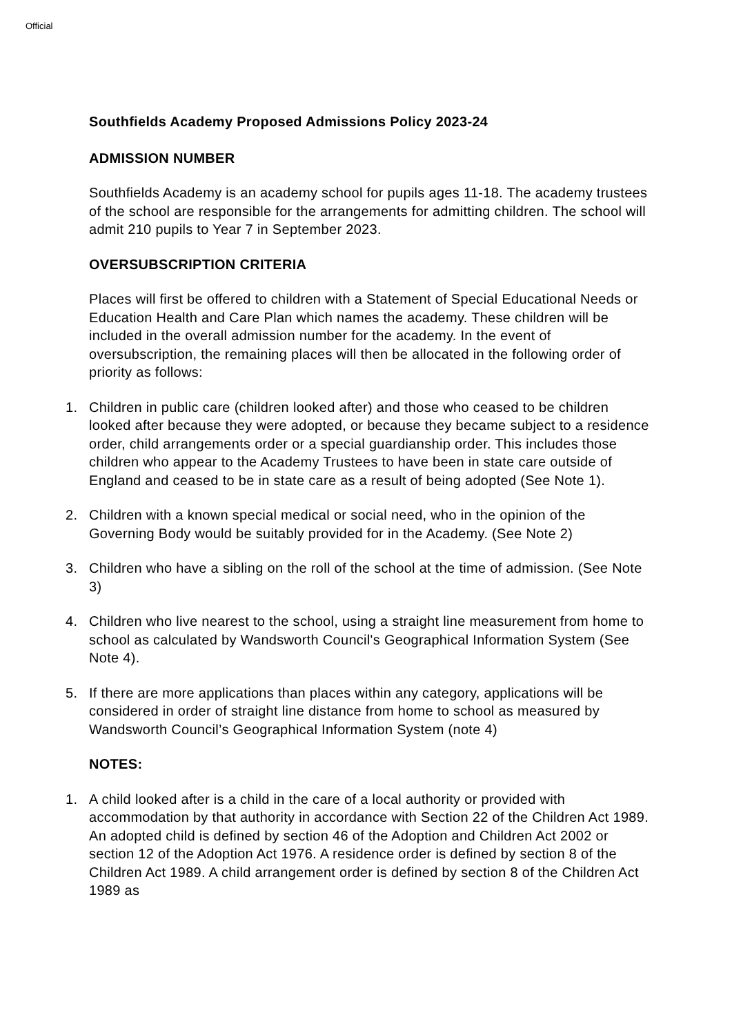Official
Southfields Academy Proposed Admissions Policy 2023-24
ADMISSION NUMBER
Southfields Academy is an academy school for pupils ages 11-18. The academy trustees of the school are responsible for the arrangements for admitting children. The school will admit 210 pupils to Year 7 in September 2023.
OVERSUBSCRIPTION CRITERIA
Places will first be offered to children with a Statement of Special Educational Needs or Education Health and Care Plan which names the academy. These children will be included in the overall admission number for the academy. In the event of oversubscription, the remaining places will then be allocated in the following order of priority as follows:
1. Children in public care (children looked after) and those who ceased to be children looked after because they were adopted, or because they became subject to a residence order, child arrangements order or a special guardianship order. This includes those children who appear to the Academy Trustees to have been in state care outside of England and ceased to be in state care as a result of being adopted (See Note 1).
2. Children with a known special medical or social need, who in the opinion of the Governing Body would be suitably provided for in the Academy. (See Note 2)
3. Children who have a sibling on the roll of the school at the time of admission. (See Note 3)
4. Children who live nearest to the school, using a straight line measurement from home to school as calculated by Wandsworth Council's Geographical Information System (See Note 4).
5. If there are more applications than places within any category, applications will be considered in order of straight line distance from home to school as measured by Wandsworth Council’s Geographical Information System (note 4)
NOTES:
1. A child looked after is a child in the care of a local authority or provided with accommodation by that authority in accordance with Section 22 of the Children Act 1989. An adopted child is defined by section 46 of the Adoption and Children Act 2002 or section 12 of the Adoption Act 1976. A residence order is defined by section 8 of the Children Act 1989. A child arrangement order is defined by section 8 of the Children Act 1989 as